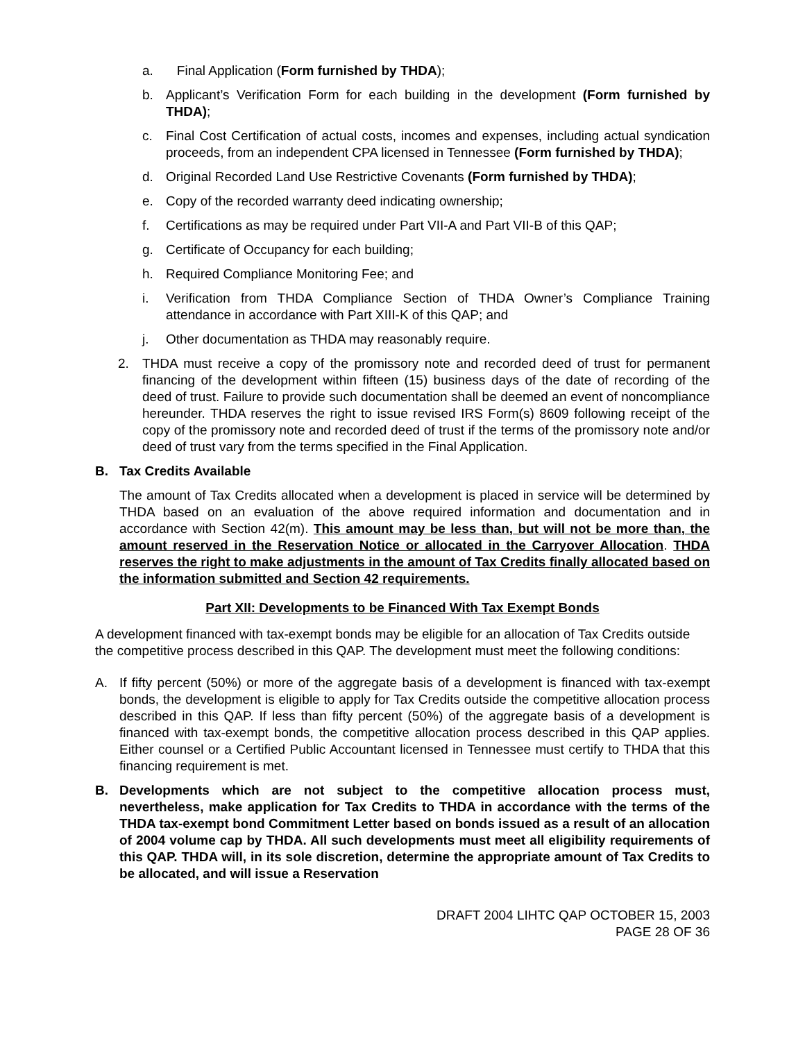a. Final Application (Form furnished by THDA);
b. Applicant’s Verification Form for each building in the development (Form furnished by THDA);
c. Final Cost Certification of actual costs, incomes and expenses, including actual syndication proceeds, from an independent CPA licensed in Tennessee (Form furnished by THDA);
d. Original Recorded Land Use Restrictive Covenants (Form furnished by THDA);
e. Copy of the recorded warranty deed indicating ownership;
f. Certifications as may be required under Part VII-A and Part VII-B of this QAP;
g. Certificate of Occupancy for each building;
h. Required Compliance Monitoring Fee; and
i. Verification from THDA Compliance Section of THDA Owner’s Compliance Training attendance in accordance with Part XIII-K of this QAP; and
j. Other documentation as THDA may reasonably require.
2. THDA must receive a copy of the promissory note and recorded deed of trust for permanent financing of the development within fifteen (15) business days of the date of recording of the deed of trust. Failure to provide such documentation shall be deemed an event of noncompliance hereunder. THDA reserves the right to issue revised IRS Form(s) 8609 following receipt of the copy of the promissory note and recorded deed of trust if the terms of the promissory note and/or deed of trust vary from the terms specified in the Final Application.
B. Tax Credits Available
The amount of Tax Credits allocated when a development is placed in service will be determined by THDA based on an evaluation of the above required information and documentation and in accordance with Section 42(m). This amount may be less than, but will not be more than, the amount reserved in the Reservation Notice or allocated in the Carryover Allocation. THDA reserves the right to make adjustments in the amount of Tax Credits finally allocated based on the information submitted and Section 42 requirements.
Part XII: Developments to be Financed With Tax Exempt Bonds
A development financed with tax-exempt bonds may be eligible for an allocation of Tax Credits outside the competitive process described in this QAP. The development must meet the following conditions:
A. If fifty percent (50%) or more of the aggregate basis of a development is financed with tax-exempt bonds, the development is eligible to apply for Tax Credits outside the competitive allocation process described in this QAP. If less than fifty percent (50%) of the aggregate basis of a development is financed with tax-exempt bonds, the competitive allocation process described in this QAP applies. Either counsel or a Certified Public Accountant licensed in Tennessee must certify to THDA that this financing requirement is met.
B. Developments which are not subject to the competitive allocation process must, nevertheless, make application for Tax Credits to THDA in accordance with the terms of the THDA tax-exempt bond Commitment Letter based on bonds issued as a result of an allocation of 2004 volume cap by THDA. All such developments must meet all eligibility requirements of this QAP. THDA will, in its sole discretion, determine the appropriate amount of Tax Credits to be allocated, and will issue a Reservation
DRAFT 2004 LIHTC QAP OCTOBER 15, 2003
PAGE 28 OF 36